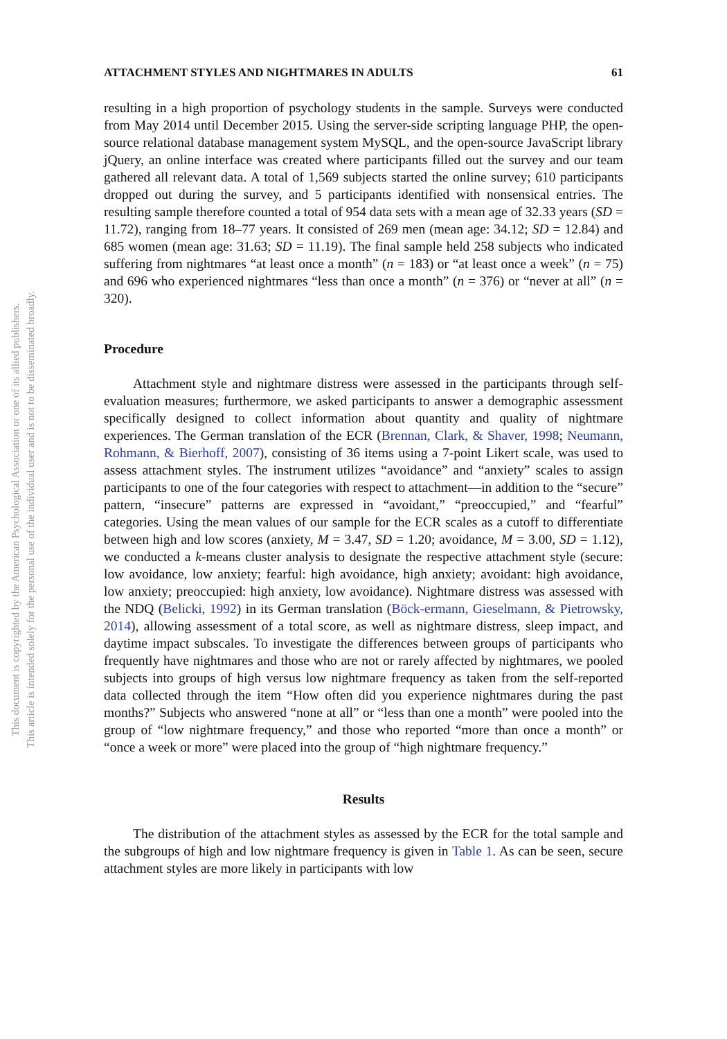This document is copyrighted by the American Psychological Association or one of its allied publishers.
This article is intended solely for the personal use of the individual user and is not to be disseminated broadly.
ATTACHMENT STYLES AND NIGHTMARES IN ADULTS 61
resulting in a high proportion of psychology students in the sample. Surveys were conducted from May 2014 until December 2015. Using the server-side scripting language PHP, the open-source relational database management system MySQL, and the open-source JavaScript library jQuery, an online interface was created where participants filled out the survey and our team gathered all relevant data. A total of 1,569 subjects started the online survey; 610 participants dropped out during the survey, and 5 participants identified with nonsensical entries. The resulting sample therefore counted a total of 954 data sets with a mean age of 32.33 years (SD = 11.72), ranging from 18–77 years. It consisted of 269 men (mean age: 34.12; SD = 12.84) and 685 women (mean age: 31.63; SD = 11.19). The final sample held 258 subjects who indicated suffering from nightmares “at least once a month” (n = 183) or “at least once a week” (n = 75) and 696 who experienced nightmares “less than once a month” (n = 376) or “never at all” (n = 320).
Procedure
Attachment style and nightmare distress were assessed in the participants through self-evaluation measures; furthermore, we asked participants to answer a demographic assessment specifically designed to collect information about quantity and quality of nightmare experiences. The German translation of the ECR (Brennan, Clark, & Shaver, 1998; Neumann, Rohmann, & Bierhoff, 2007), consisting of 36 items using a 7-point Likert scale, was used to assess attachment styles. The instrument utilizes “avoidance” and “anxiety” scales to assign participants to one of the four categories with respect to attachment—in addition to the “secure” pattern, “insecure” patterns are expressed in “avoidant,” “preoccupied,” and “fearful” categories. Using the mean values of our sample for the ECR scales as a cutoff to differentiate between high and low scores (anxiety, M = 3.47, SD = 1.20; avoidance, M = 3.00, SD = 1.12), we conducted a k-means cluster analysis to designate the respective attachment style (secure: low avoidance, low anxiety; fearful: high avoidance, high anxiety; avoidant: high avoidance, low anxiety; preoccupied: high anxiety, low avoidance). Nightmare distress was assessed with the NDQ (Belicki, 1992) in its German translation (Böck-ermann, Gieselmann, & Pietrowsky, 2014), allowing assessment of a total score, as well as nightmare distress, sleep impact, and daytime impact subscales. To investigate the differences between groups of participants who frequently have nightmares and those who are not or rarely affected by nightmares, we pooled subjects into groups of high versus low nightmare frequency as taken from the self-reported data collected through the item “How often did you experience nightmares during the past months?” Subjects who answered “none at all” or “less than one a month” were pooled into the group of “low nightmare frequency,” and those who reported “more than once a month” or “once a week or more” were placed into the group of “high nightmare frequency.”
Results
The distribution of the attachment styles as assessed by the ECR for the total sample and the subgroups of high and low nightmare frequency is given in Table 1. As can be seen, secure attachment styles are more likely in participants with low